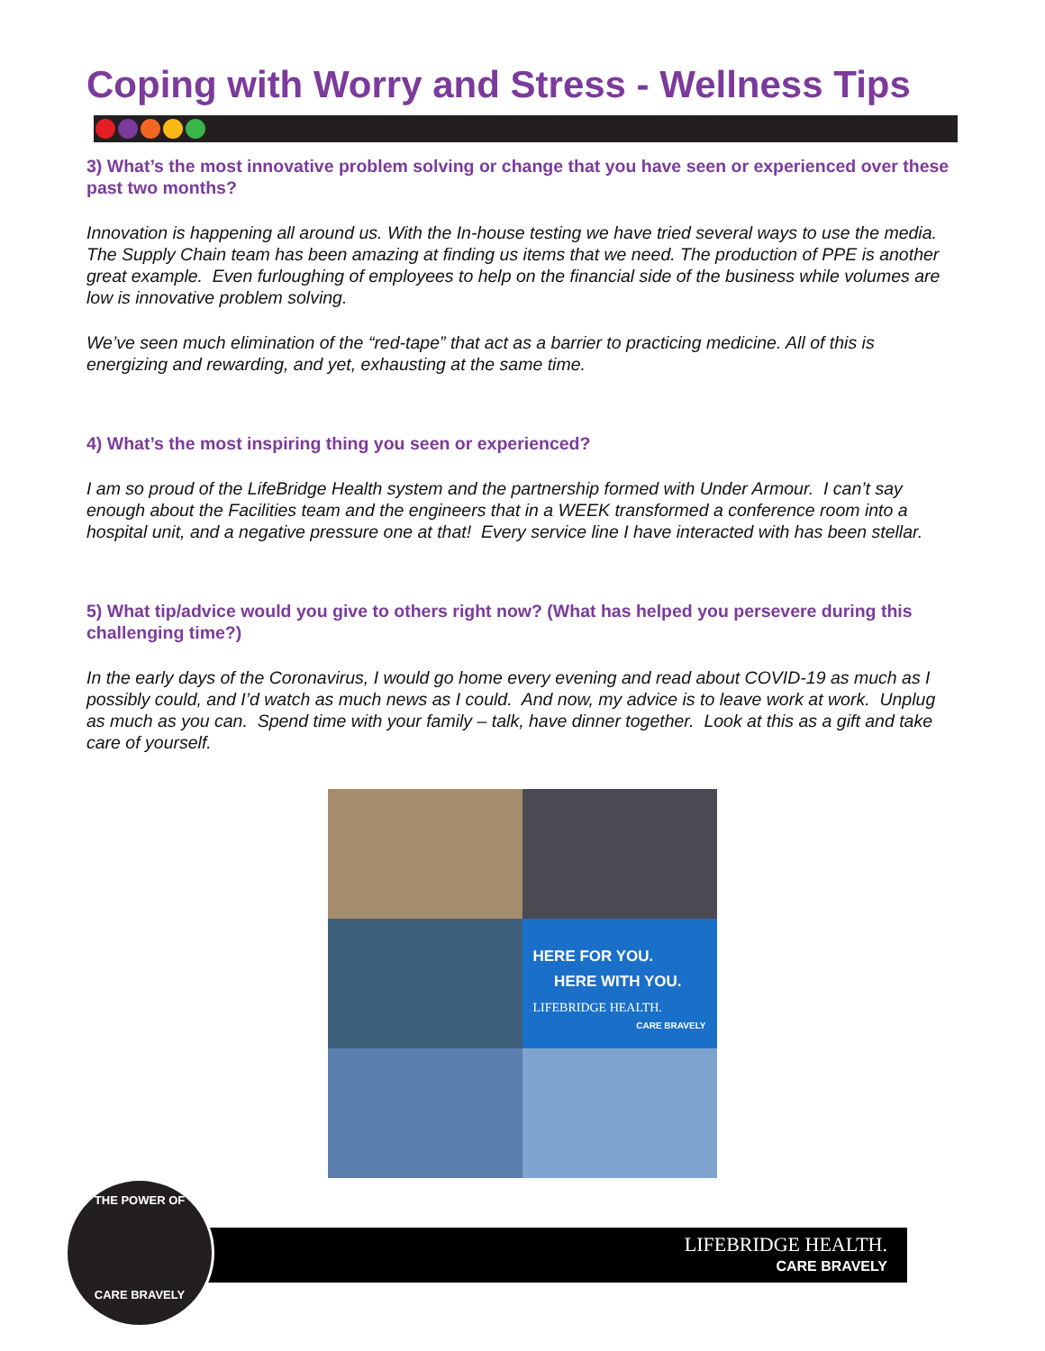Coping with Worry and Stress - Wellness Tips
3) What’s the most innovative problem solving or change that you have seen or experienced over these past two months?
Innovation is happening all around us. With the In-house testing we have tried several ways to use the media. The Supply Chain team has been amazing at finding us items that we need. The production of PPE is another great example. Even furloughing of employees to help on the financial side of the business while volumes are low is innovative problem solving.
We’ve seen much elimination of the “red-tape” that act as a barrier to practicing medicine. All of this is energizing and rewarding, and yet, exhausting at the same time.
4) What’s the most inspiring thing you seen or experienced?
I am so proud of the LifeBridge Health system and the partnership formed with Under Armour. I can’t say enough about the Facilities team and the engineers that in a WEEK transformed a conference room into a hospital unit, and a negative pressure one at that! Every service line I have interacted with has been stellar.
5) What tip/advice would you give to others right now? (What has helped you persevere during this challenging time?)
In the early days of the Coronavirus, I would go home every evening and read about COVID-19 as much as I possibly could, and I’d watch as much news as I could. And now, my advice is to leave work at work. Unplug as much as you can. Spend time with your family – talk, have dinner together. Look at this as a gift and take care of yourself.
HERE FOR YOU.
HERE WITH YOU.
LIFEBRIDGE HEALTH.
CARE BRAVELY
LIFEBRIDGE HEALTH.
CARE BRAVELY
THE POWER OF
CARE BRAVELY